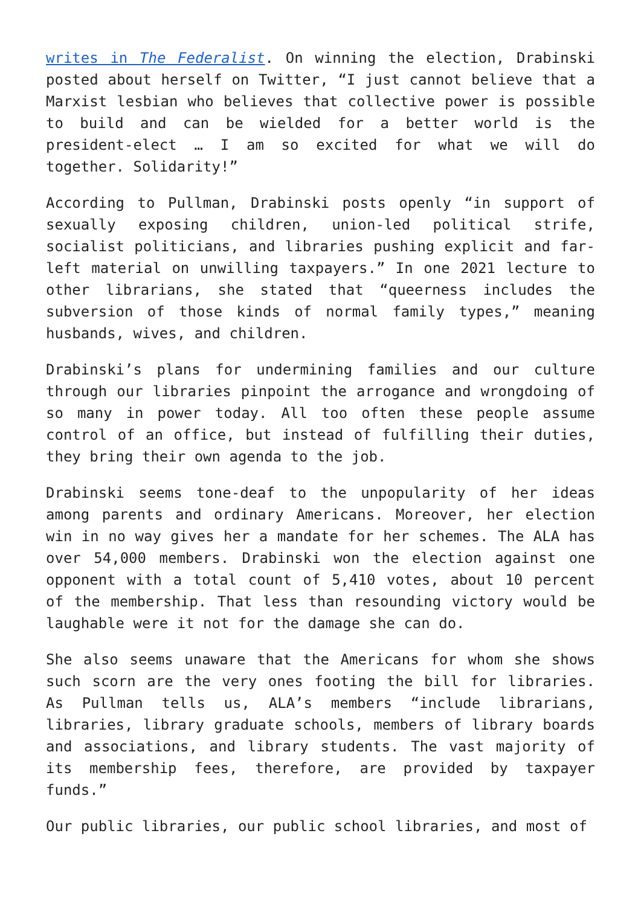writes in The Federalist. On winning the election, Drabinski posted about herself on Twitter, “I just cannot believe that a Marxist lesbian who believes that collective power is possible to build and can be wielded for a better world is the president-elect … I am so excited for what we will do together. Solidarity!”
According to Pullman, Drabinski posts openly “in support of sexually exposing children, union-led political strife, socialist politicians, and libraries pushing explicit and far-left material on unwilling taxpayers.” In one 2021 lecture to other librarians, she stated that “queerness includes the subversion of those kinds of normal family types,” meaning husbands, wives, and children.
Drabinski’s plans for undermining families and our culture through our libraries pinpoint the arrogance and wrongdoing of so many in power today. All too often these people assume control of an office, but instead of fulfilling their duties, they bring their own agenda to the job.
Drabinski seems tone-deaf to the unpopularity of her ideas among parents and ordinary Americans. Moreover, her election win in no way gives her a mandate for her schemes. The ALA has over 54,000 members. Drabinski won the election against one opponent with a total count of 5,410 votes, about 10 percent of the membership. That less than resounding victory would be laughable were it not for the damage she can do.
She also seems unaware that the Americans for whom she shows such scorn are the very ones footing the bill for libraries. As Pullman tells us, ALA’s members “include librarians, libraries, library graduate schools, members of library boards and associations, and library students. The vast majority of its membership fees, therefore, are provided by taxpayer funds.”
Our public libraries, our public school libraries, and most of